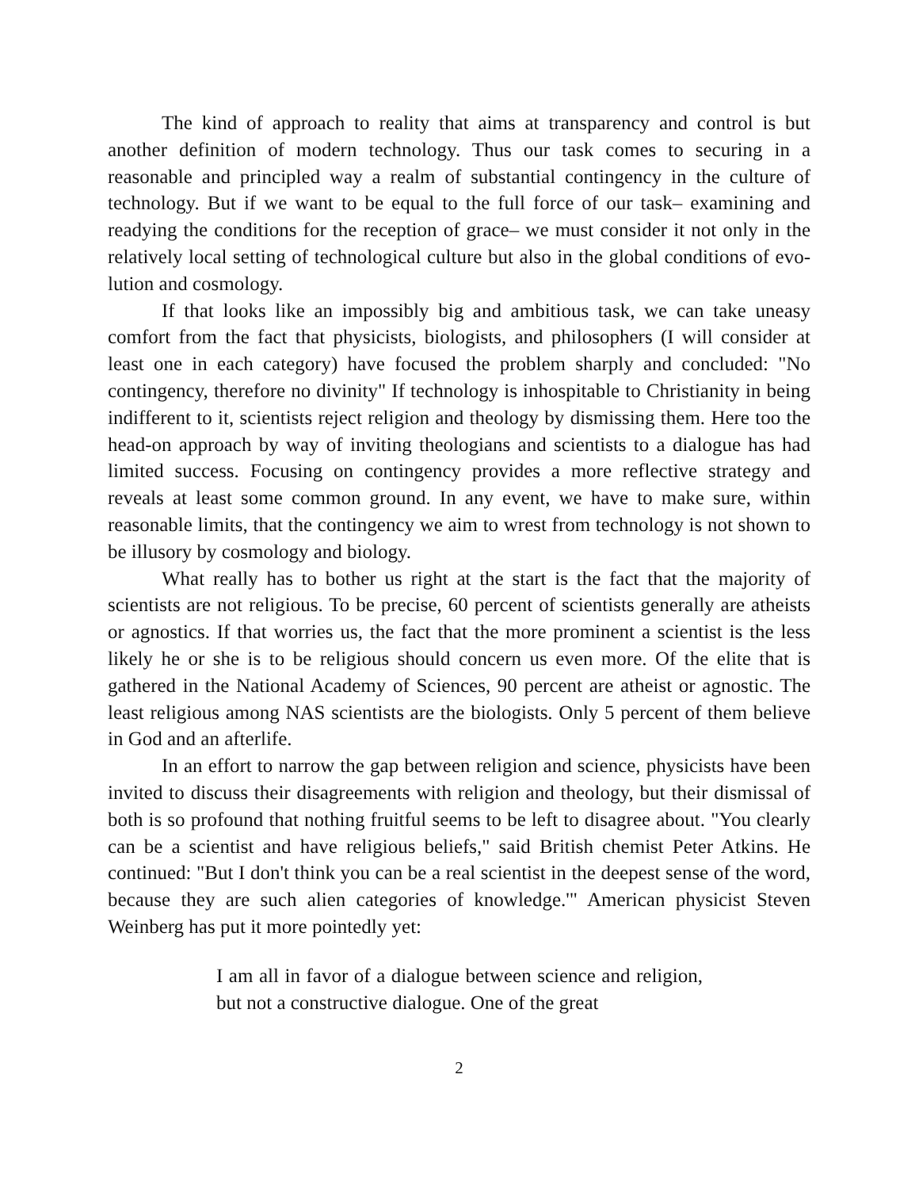The kind of approach to reality that aims at transparency and control is but another definition of modern technology. Thus our task comes to securing in a reasonable and principled way a realm of substantial contingency in the culture of technology. But if we want to be equal to the full force of our task– examining and readying the conditions for the reception of grace– we must consider it not only in the relatively local setting of technological culture but also in the global conditions of evo-lution and cosmology.
If that looks like an impossibly big and ambitious task, we can take uneasy comfort from the fact that physicists, biologists, and philosophers (I will consider at least one in each category) have focused the problem sharply and concluded: "No contingency, therefore no divinity" If technology is inhospitable to Christianity in being indifferent to it, scientists reject religion and theology by dismissing them. Here too the head-on approach by way of inviting theologians and scientists to a dialogue has had limited success. Focusing on contingency provides a more reflective strategy and reveals at least some common ground. In any event, we have to make sure, within reasonable limits, that the contingency we aim to wrest from technology is not shown to be illusory by cosmology and biology.
What really has to bother us right at the start is the fact that the majority of scientists are not religious. To be precise, 60 percent of scientists generally are atheists or agnostics. If that worries us, the fact that the more prominent a scientist is the less likely he or she is to be religious should concern us even more. Of the elite that is gathered in the National Academy of Sciences, 90 percent are atheist or agnostic. The least religious among NAS scientists are the biologists. Only 5 percent of them believe in God and an afterlife.
In an effort to narrow the gap between religion and science, physicists have been invited to discuss their disagreements with religion and theology, but their dismissal of both is so profound that nothing fruitful seems to be left to disagree about. "You clearly can be a scientist and have religious beliefs," said British chemist Peter Atkins. He continued: "But I don't think you can be a real scientist in the deepest sense of the word, because they are such alien categories of knowledge.'" American physicist Steven Weinberg has put it more pointedly yet:
I am all in favor of a dialogue between science and religion, but not a constructive dialogue. One of the great
2